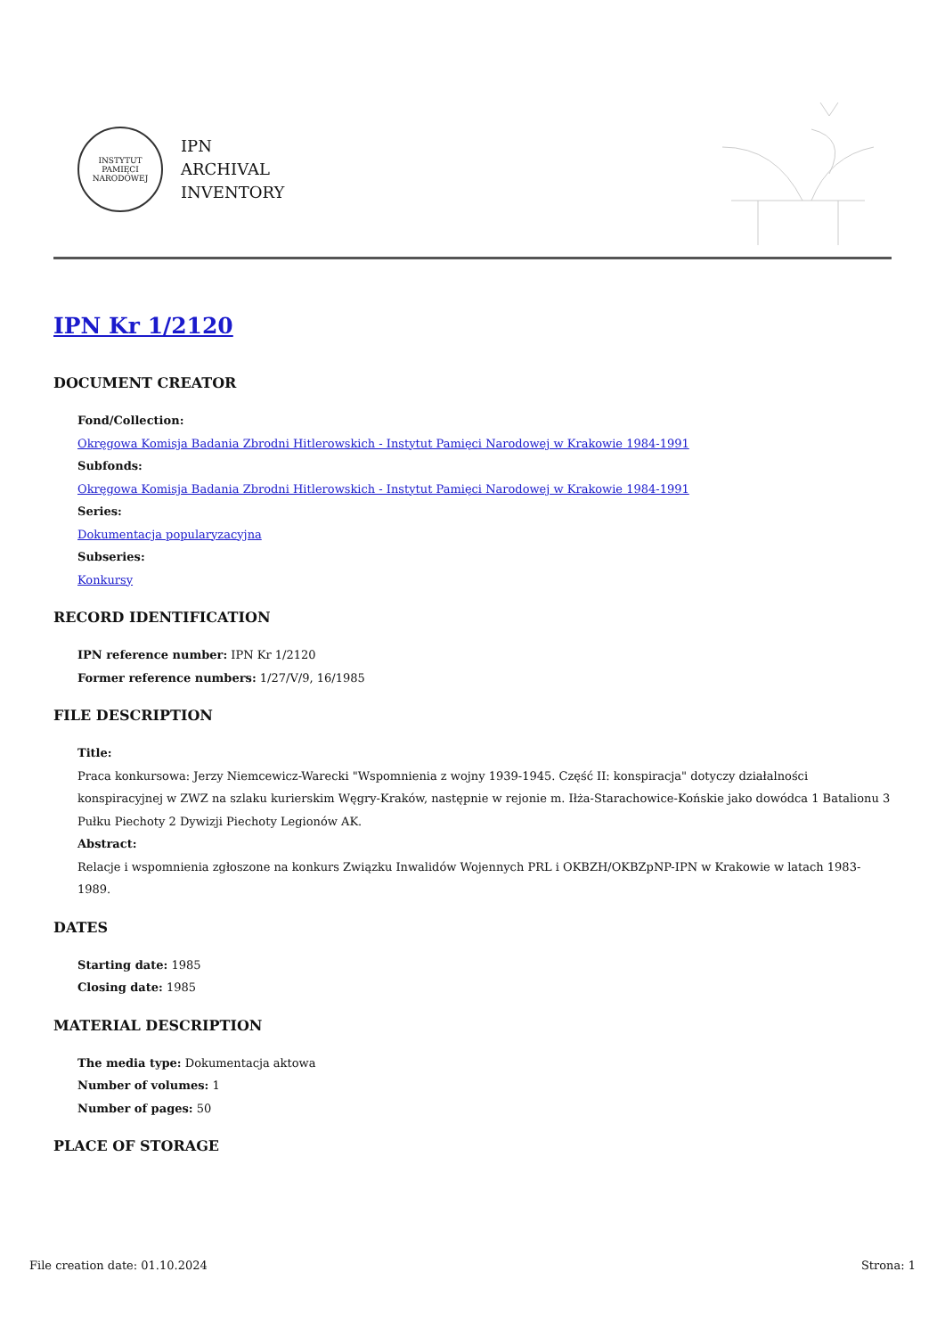INSTYTUT PAMIĘCI NARODOWEJ
IPN
ARCHIVAL
INVENTORY
IPN Kr 1/2120
DOCUMENT CREATOR
Fond/Collection:
Okręgowa Komisja Badania Zbrodni Hitlerowskich - Instytut Pamięci Narodowej w Krakowie 1984-1991
Subfonds:
Okręgowa Komisja Badania Zbrodni Hitlerowskich - Instytut Pamięci Narodowej w Krakowie 1984-1991
Series:
Dokumentacja popularyzacyjna
Subseries:
Konkursy
RECORD IDENTIFICATION
IPN reference number: IPN Kr 1/2120
Former reference numbers: 1/27/V/9, 16/1985
FILE DESCRIPTION
Title:
Praca konkursowa: Jerzy Niemcewicz-Warecki "Wspomnienia z wojny 1939-1945. Część II: konspiracja" dotyczy działalności konspiracyjnej w ZWZ na szlaku kurierskim Węgry-Kraków, następnie w rejonie m. Iłża-Starachowice-Końskie jako dowódca 1 Batalionu 3 Pułku Piechoty 2 Dywizji Piechoty Legionów AK.
Abstract:
Relacje i wspomnienia zgłoszone na konkurs Związku Inwalidów Wojennych PRL i OKBZH/OKBZpNP-IPN w Krakowie w latach 1983-1989.
DATES
Starting date: 1985
Closing date: 1985
MATERIAL DESCRIPTION
The media type: Dokumentacja aktowa
Number of volumes: 1
Number of pages: 50
PLACE OF STORAGE
File creation date: 01.10.2024 Strona: 1